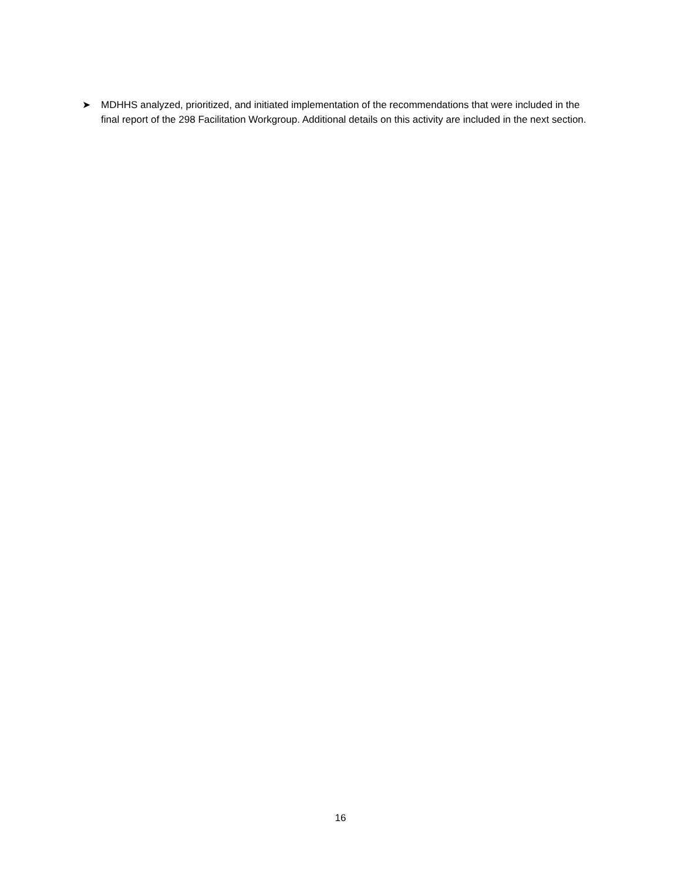➤ MDHHS analyzed, prioritized, and initiated implementation of the recommendations that were included in the final report of the 298 Facilitation Workgroup. Additional details on this activity are included in the next section.
16